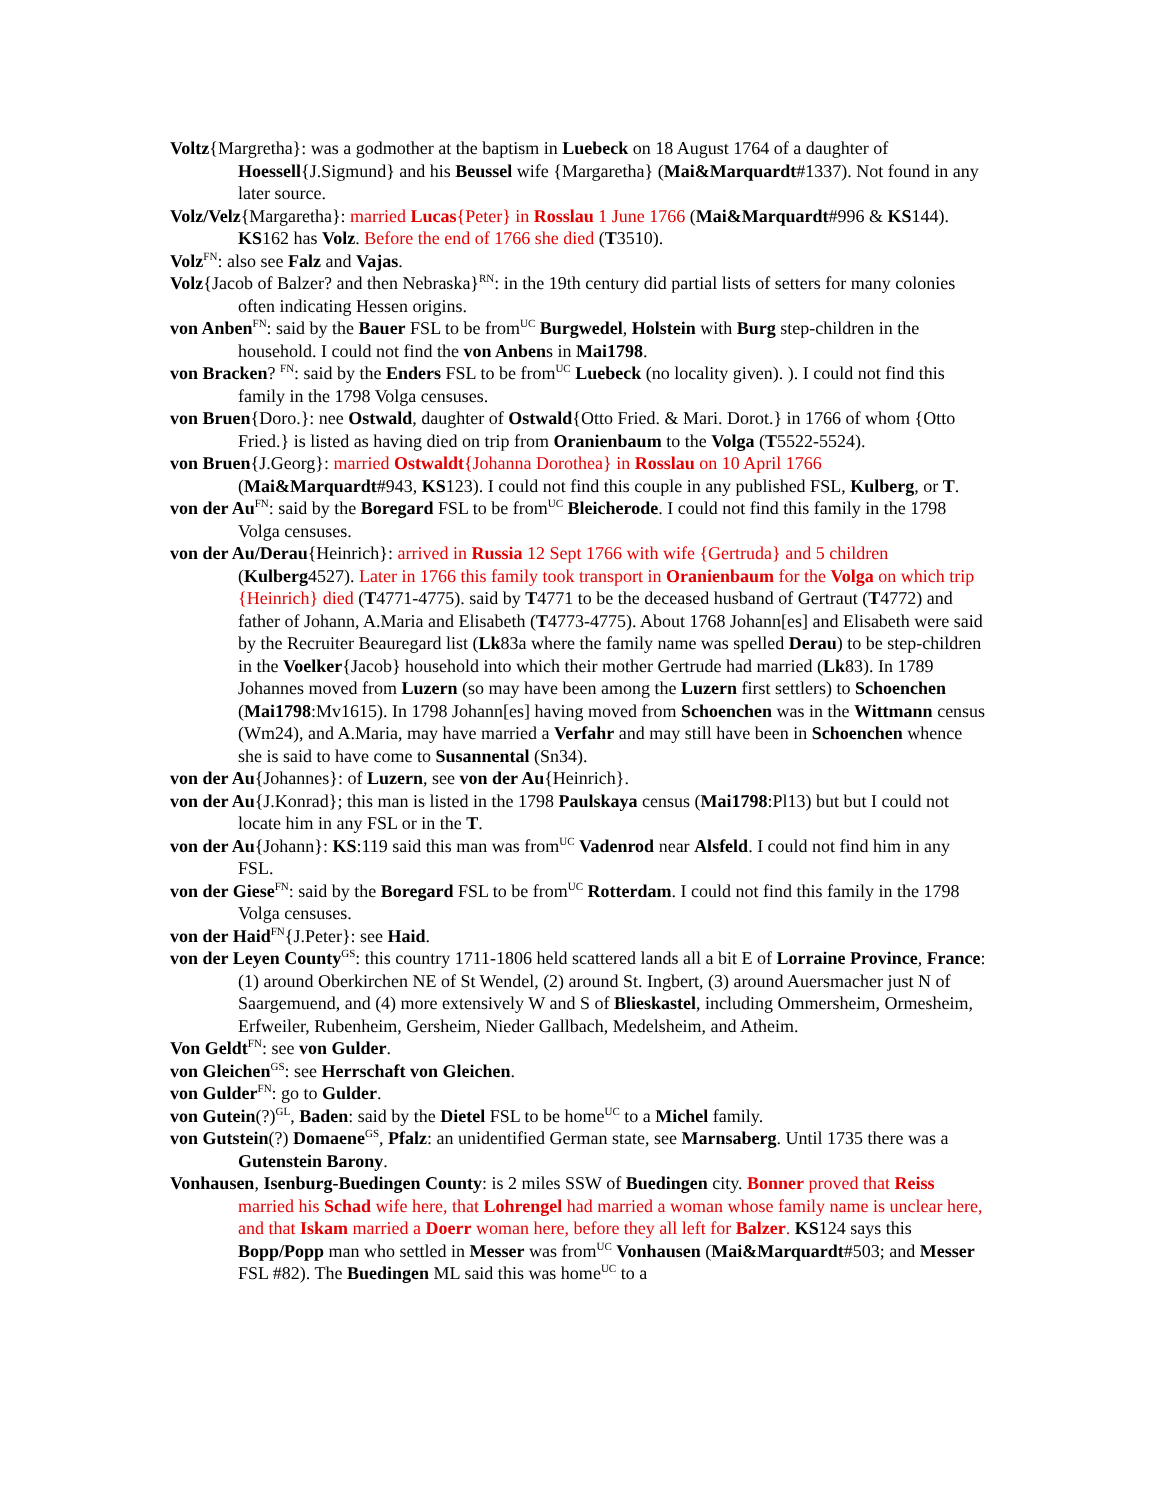Voltz{Margretha}: was a godmother at the baptism in Luebeck on 18 August 1764 of a daughter of Hoessell{J.Sigmund} and his Beussel wife {Margaretha} (Mai&Marquardt#1337). Not found in any later source.
Volz/Velz{Margaretha}: married Lucas{Peter} in Rosslau 1 June 1766 (Mai&Marquardt#996 & KS144). KS162 has Volz. Before the end of 1766 she died (T3510).
Volz<sup>FN</sup>: also see Falz and Vajas.
Volz{Jacob of Balzer? and then Nebraska}<sup>RN</sup>: in the 19th century did partial lists of setters for many colonies often indicating Hessen origins.
von Anben<sup>FN</sup>: said by the Bauer FSL to be from<sup>UC</sup> Burgwedel, Holstein with Burg step-children in the household. I could not find the von Anbens in Mai1798.
von Bracken? <sup>FN</sup>: said by the Enders FSL to be from<sup>UC</sup> Luebeck (no locality given). ). I could not find this family in the 1798 Volga censuses.
von Bruen{Doro.}: nee Ostwald, daughter of Ostwald{Otto Fried. & Mari. Dorot.} in 1766 of whom {Otto Fried.} is listed as having died on trip from Oranienbaum to the Volga (T5522-5524).
von Bruen{J.Georg}: married Ostwaldt{Johanna Dorothea} in Rosslau on 10 April 1766 (Mai&Marquardt#943, KS123). I could not find this couple in any published FSL, Kulberg, or T.
von der Au<sup>FN</sup>: said by the Boregard FSL to be from<sup>UC</sup> Bleicherode. I could not find this family in the 1798 Volga censuses.
von der Au/Derau{Heinrich}: arrived in Russia 12 Sept 1766 with wife {Gertruda} and 5 children (Kulberg4527). Later in 1766 this family took transport in Oranienbaum for the Volga on which trip {Heinrich} died (T4771-4775). said by T4771 to be the deceased husband of Gertraut (T4772) and father of Johann, A.Maria and Elisabeth (T4773-4775). About 1768 Johann[es] and Elisabeth were said by the Recruiter Beauregard list (Lk83a where the family name was spelled Derau) to be step-children in the Voelker{Jacob} household into which their mother Gertrude had married (Lk83). In 1789 Johannes moved from Luzern (so may have been among the Luzern first settlers) to Schoenchen (Mai1798:Mv1615). In 1798 Johann[es] having moved from Schoenchen was in the Wittmann census (Wm24), and A.Maria, may have married a Verfahr and may still have been in Schoenchen whence she is said to have come to Susannental (Sn34).
von der Au{Johannes}: of Luzern, see von der Au{Heinrich}.
von der Au{J.Konrad}; this man is listed in the 1798 Paulskaya census (Mai1798:Pl13) but but I could not locate him in any FSL or in the T.
von der Au{Johann}: KS:119 said this man was from<sup>UC</sup> Vadenrod near Alsfeld. I could not find him in any FSL.
von der Giese<sup>FN</sup>: said by the Boregard FSL to be from<sup>UC</sup> Rotterdam. I could not find this family in the 1798 Volga censuses.
von der Haid<sup>FN</sup>{J.Peter}: see Haid.
von der Leyen County<sup>GS</sup>: this country 1711-1806 held scattered lands all a bit E of Lorraine Province, France: (1) around Oberkirchen NE of St Wendel, (2) around St. Ingbert, (3) around Auersmacher just N of Saargemuend, and (4) more extensively W and S of Blieskastel, including Ommersheim, Ormesheim, Erfweiler, Rubenheim, Gersheim, Nieder Gallbach, Medelsheim, and Atheim.
Von Geldt<sup>FN</sup>: see von Gulder.
von Gleichen<sup>GS</sup>: see Herrschaft von Gleichen.
von Gulder<sup>FN</sup>: go to Gulder.
von Gutein(?)<sup>GL</sup>, Baden: said by the Dietel FSL to be home<sup>UC</sup> to a Michel family.
von Gutstein(?) Domaene<sup>GS</sup>, Pfalz: an unidentified German state, see Marnsaberg. Until 1735 there was a Gutenstein Barony.
Vonhausen, Isenburg-Buedingen County: is 2 miles SSW of Buedingen city. Bonner proved that Reiss married his Schad wife here, that Lohrengel had married a woman whose family name is unclear here, and that Iskam married a Doerr woman here, before they all left for Balzer. KS124 says this Bopp/Popp man who settled in Messer was from<sup>UC</sup> Vonhausen (Mai&Marquardt#503; and Messer FSL #82). The Buedingen ML said this was home<sup>UC</sup> to a